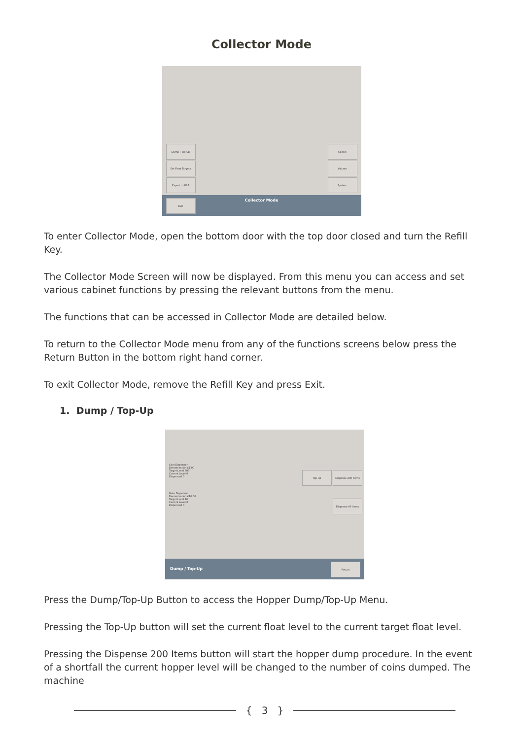Collector Mode
Dump / Top-Up
Set Float Targets
Export to USB
Collect
Volume
System
Exit
Collector Mode
To enter Collector Mode, open the bottom door with the top door closed and turn the Refill Key.
The Collector Mode Screen will now be displayed. From this menu you can access and set various cabinet functions by pressing the relevant buttons from the menu.
The functions that can be accessed in Collector Mode are detailed below.
To return to the Collector Mode menu from any of the functions screens below press the Return Button in the bottom right hand corner.
To exit Collector Mode, remove the Refill Key and press Exit.
1. Dump / Top-Up
Coin Dispenser
Denomination £1.00
Target Level 600
Current Level 0
Dispensed 0
Note Dispenser
Denomination £10.00
Target Level 10
Current Level 0
Dispensed 0
Top-Up Dispense 200 Items
Dispense All Items
Dump / Top-Up
Return
Press the Dump/Top-Up Button to access the Hopper Dump/Top-Up Menu.
Pressing the Top-Up button will set the current float level to the current target float level.
Pressing the Dispense 200 Items button will start the hopper dump procedure. In the event of a shortfall the current hopper level will be changed to the number of coins dumped. The machine
{ 3 }